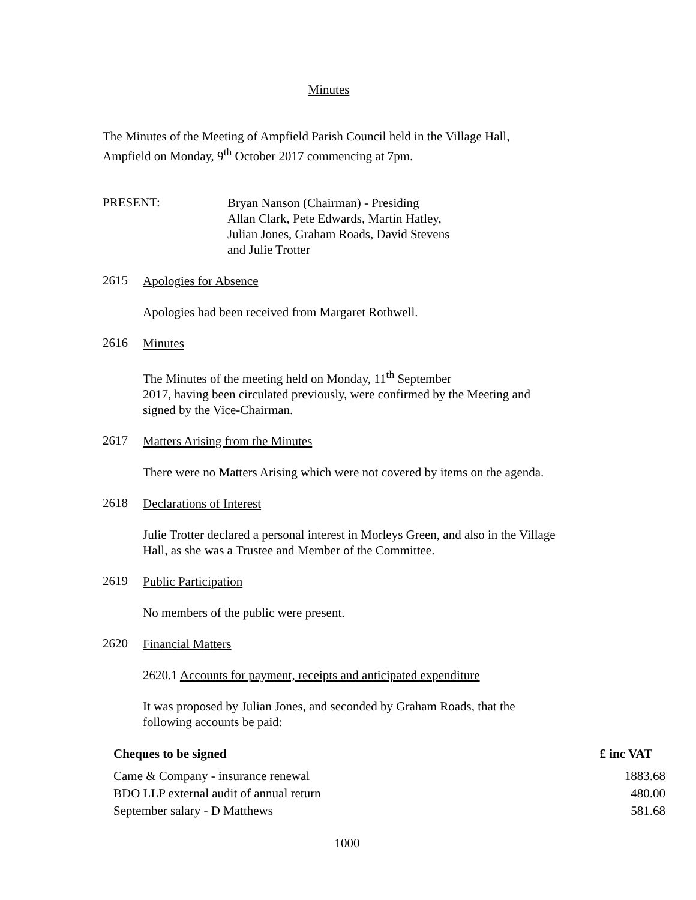Minutes
The Minutes of the Meeting of Ampfield Parish Council held in the Village Hall,
Ampfield on Monday, 9<sup>th</sup> October 2017 commencing at 7pm.
PRESENT:
Bryan Nanson (Chairman) - Presiding
Allan Clark, Pete Edwards, Martin Hatley,
Julian Jones, Graham Roads, David Stevens
and Julie Trotter
2615
Apologies for Absence
Apologies had been received from Margaret Rothwell.
2616
Minutes
The Minutes of the meeting held on Monday, 11<sup>th</sup> September
2017, having been circulated previously, were confirmed by the Meeting and
signed by the Vice-Chairman.
2617
Matters Arising from the Minutes
There were no Matters Arising which were not covered by items on the agenda.
2618
Declarations of Interest
Julie Trotter declared a personal interest in Morleys Green, and also in the Village
Hall, as she was a Trustee and Member of the Committee.
2619
Public Participation
No members of the public were present.
2620
Financial Matters
2620.1 Accounts for payment, receipts and anticipated expenditure
It was proposed by Julian Jones, and seconded by Graham Roads, that the
following accounts be paid:
| Cheques to be signed | £ inc VAT |
| --- | --- |
| Came & Company - insurance renewal | 1883.68 |
| BDO LLP external audit of annual return | 480.00 |
| September salary - D Matthews | 581.68 |
1000